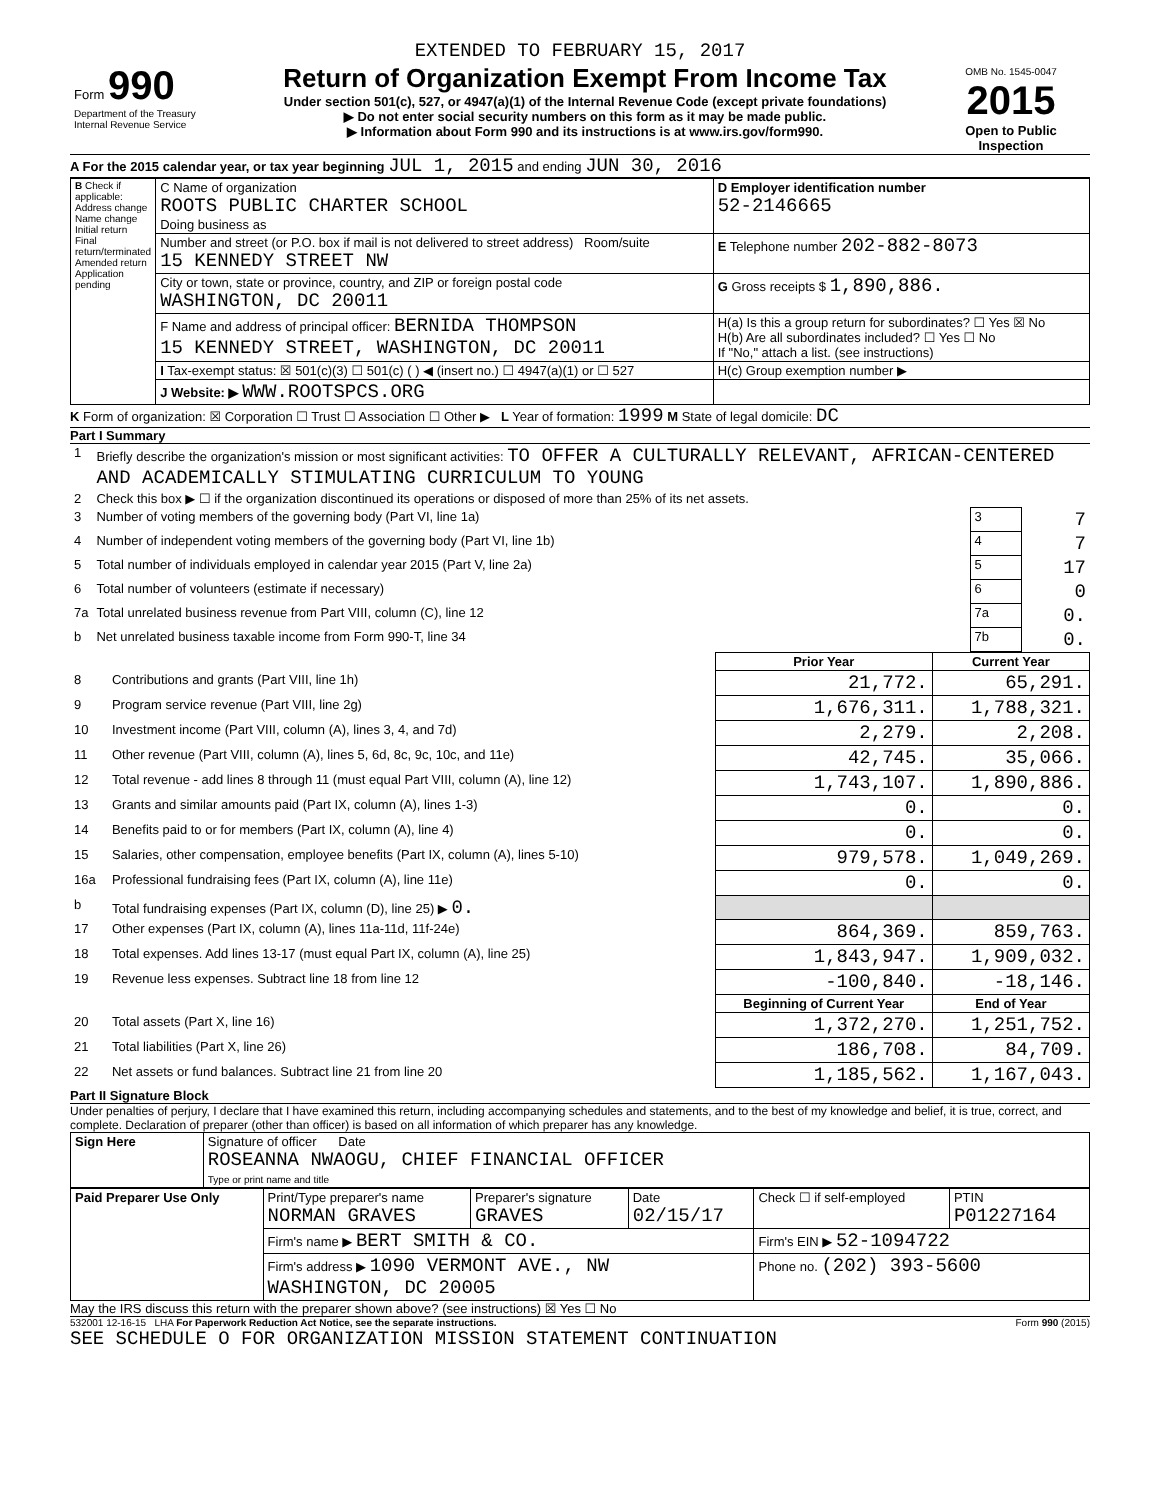EXTENDED TO FEBRUARY 15, 2017
| Form 990 Department of the Treasury Internal Revenue Service | Return of Organization Exempt From Income Tax Under section 501(c), 527, or 4947(a)(1) of the Internal Revenue Code (except private foundations) ▶ Do not enter social security numbers on this form as it may be made public. ▶ Information about Form 990 and its instructions is at www.irs.gov/form990. | OMB No. 1545-0047 2015 Open to Public Inspection |
A For the 2015 calendar year, or tax year beginning JUL 1, 2015 and ending JUN 30, 2016
| B Check if applicable: Address change Name change Initial return Final return/terminated Amended return Application pending | C Name of organization ROOTS PUBLIC CHARTER SCHOOL Doing business as | D Employer identification number 52-2146665 |
| | Number and street (or P.O. box if mail is not delivered to street address) Room/suite 15 KENNEDY STREET NW | E Telephone number 202-882-8073 |
| | City or town, state or province, country, and ZIP or foreign postal code WASHINGTON, DC 20011 | G Gross receipts $ 1,890,886. |
| | F Name and address of principal officer: BERNIDA THOMPSON 15 KENNEDY STREET, WASHINGTON, DC 20011 | H(a) Is this a group return for subordinates? ☐ Yes ☒ No H(b) Are all subordinates included? ☐ Yes ☐ No If "No," attach a list. (see instructions) |
| | I Tax-exempt status: ☒ 501(c)(3) ☐ 501(c) ( ) ◀ (insert no.) ☐ 4947(a)(1) or ☐ 527 | H(c) Group exemption number ▶ |
| | J Website: ▶ WWW.ROOTSPCS.ORG | |
K Form of organization: ☒ Corporation ☐ Trust ☐ Association ☐ Other ▶ L Year of formation: 1999 M State of legal domicile: DC
Part I Summary
| 1 | Briefly describe the organization's mission or most significant activities: TO OFFER A CULTURALLY RELEVANT, AFRICAN-CENTERED AND ACADEMICALLY STIMULATING CURRICULUM TO YOUNG | | |
| 2 | Check this box ▶ ☐ if the organization discontinued its operations or disposed of more than 25% of its net assets. | | |
| 3 | Number of voting members of the governing body (Part VI, line 1a) | 3 | 7 |
| 4 | Number of independent voting members of the governing body (Part VI, line 1b) | 4 | 7 |
| 5 | Total number of individuals employed in calendar year 2015 (Part V, line 2a) | 5 | 17 |
| 6 | Total number of volunteers (estimate if necessary) | 6 | 0 |
| 7a | Total unrelated business revenue from Part VIII, column (C), line 12 | 7a | 0. |
| b | Net unrelated business taxable income from Form 990-T, line 34 | 7b | 0. |
| | | Prior Year | Current Year |
| --- | --- | --- | --- |
| 8 | Contributions and grants (Part VIII, line 1h) | 21,772. | 65,291. |
| 9 | Program service revenue (Part VIII, line 2g) | 1,676,311. | 1,788,321. |
| 10 | Investment income (Part VIII, column (A), lines 3, 4, and 7d) | 2,279. | 2,208. |
| 11 | Other revenue (Part VIII, column (A), lines 5, 6d, 8c, 9c, 10c, and 11e) | 42,745. | 35,066. |
| 12 | Total revenue - add lines 8 through 11 (must equal Part VIII, column (A), line 12) | 1,743,107. | 1,890,886. |
| 13 | Grants and similar amounts paid (Part IX, column (A), lines 1-3) | 0. | 0. |
| 14 | Benefits paid to or for members (Part IX, column (A), line 4) | 0. | 0. |
| 15 | Salaries, other compensation, employee benefits (Part IX, column (A), lines 5-10) | 979,578. | 1,049,269. |
| 16a | Professional fundraising fees (Part IX, column (A), line 11e) | 0. | 0. |
| b | Total fundraising expenses (Part IX, column (D), line 25) ▶ 0. | | |
| 17 | Other expenses (Part IX, column (A), lines 11a-11d, 11f-24e) | 864,369. | 859,763. |
| 18 | Total expenses. Add lines 13-17 (must equal Part IX, column (A), line 25) | 1,843,947. | 1,909,032. |
| 19 | Revenue less expenses. Subtract line 18 from line 12 | -100,840. | -18,146. |
| | | Beginning of Current Year | End of Year |
| 20 | Total assets (Part X, line 16) | 1,372,270. | 1,251,752. |
| 21 | Total liabilities (Part X, line 26) | 186,708. | 84,709. |
| 22 | Net assets or fund balances. Subtract line 21 from line 20 | 1,185,562. | 1,167,043. |
Part II Signature Block
Under penalties of perjury, I declare that I have examined this return, including accompanying schedules and statements, and to the best of my knowledge and belief, it is true, correct, and complete. Declaration of preparer (other than officer) is based on all information of which preparer has any knowledge.
| Sign Here | Signature of officer Date ROSEANNA NWAOGU, CHIEF FINANCIAL OFFICER Type or print name and title |
| Paid Preparer Use Only | Print/Type preparer's name NORMAN GRAVES | Preparer's signature GRAVES | Date 02/15/17 | Check ☐ if self-employed | PTIN P01227164 |
| | Firm's name ▶ BERT SMITH & CO. | | | Firm's EIN ▶ 52-1094722 | |
| | Firm's address ▶ 1090 VERMONT AVE., NW WASHINGTON, DC 20005 | | | Phone no. (202) 393-5600 | |
May the IRS discuss this return with the preparer shown above? (see instructions) ☒ Yes ☐ No
532001 12-16-15 LHA For Paperwork Reduction Act Notice, see the separate instructions. Form 990 (2015)
SEE SCHEDULE O FOR ORGANIZATION MISSION STATEMENT CONTINUATION